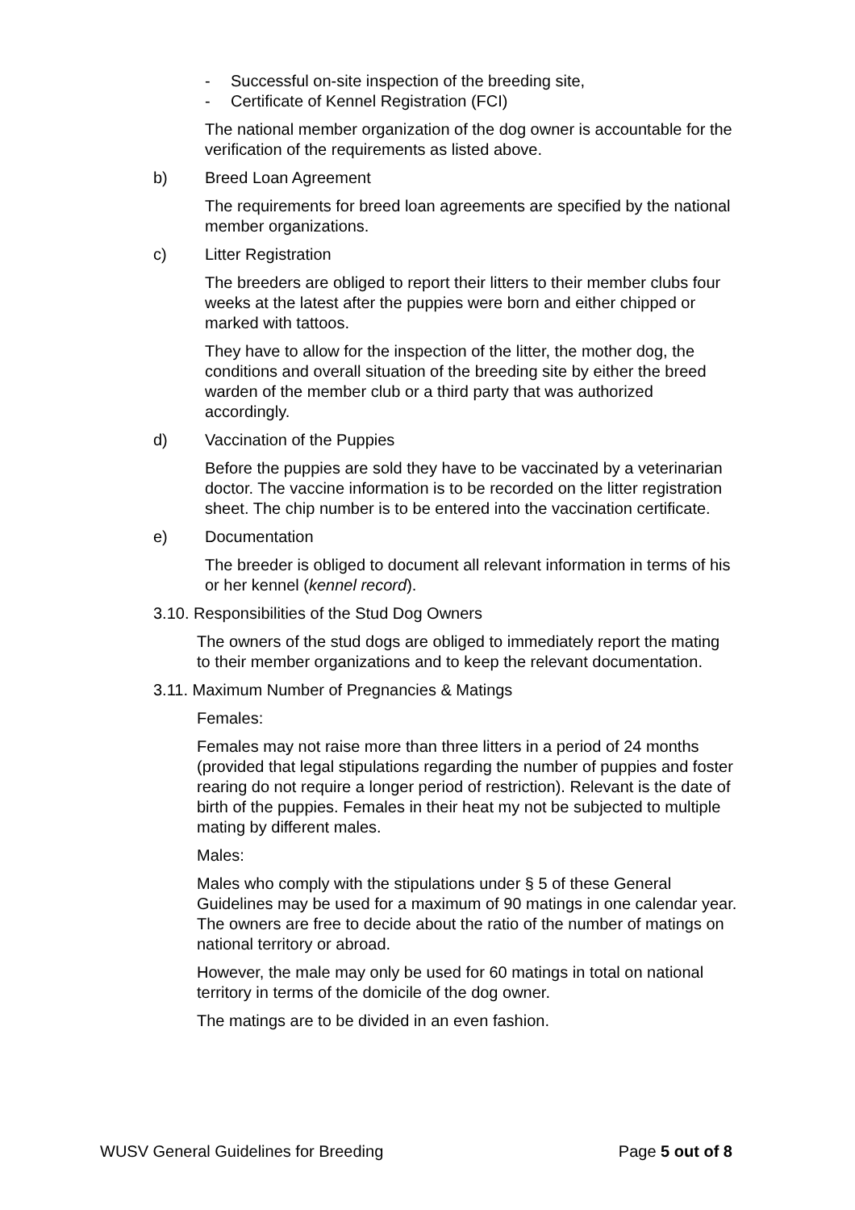- Successful on-site inspection of the breeding site,
- Certificate of Kennel Registration (FCI)
The national member organization of the dog owner is accountable for the verification of the requirements as listed above.
b) Breed Loan Agreement
The requirements for breed loan agreements are specified by the national member organizations.
c) Litter Registration
The breeders are obliged to report their litters to their member clubs four weeks at the latest after the puppies were born and either chipped or marked with tattoos.
They have to allow for the inspection of the litter, the mother dog, the conditions and overall situation of the breeding site by either the breed warden of the member club or a third party that was authorized accordingly.
d) Vaccination of the Puppies
Before the puppies are sold they have to be vaccinated by a veterinarian doctor. The vaccine information is to be recorded on the litter registration sheet. The chip number is to be entered into the vaccination certificate.
e) Documentation
The breeder is obliged to document all relevant information in terms of his or her kennel (kennel record).
3.10. Responsibilities of the Stud Dog Owners
The owners of the stud dogs are obliged to immediately report the mating to their member organizations and to keep the relevant documentation.
3.11. Maximum Number of Pregnancies & Matings
Females:
Females may not raise more than three litters in a period of 24 months (provided that legal stipulations regarding the number of puppies and foster rearing do not require a longer period of restriction). Relevant is the date of birth of the puppies. Females in their heat my not be subjected to multiple mating by different males.
Males:
Males who comply with the stipulations under § 5 of these General Guidelines may be used for a maximum of 90 matings in one calendar year. The owners are free to decide about the ratio of the number of matings on national territory or abroad.
However, the male may only be used for 60 matings in total on national territory in terms of the domicile of the dog owner.
The matings are to be divided in an even fashion.
WUSV General Guidelines for Breeding Page 5 out of 8